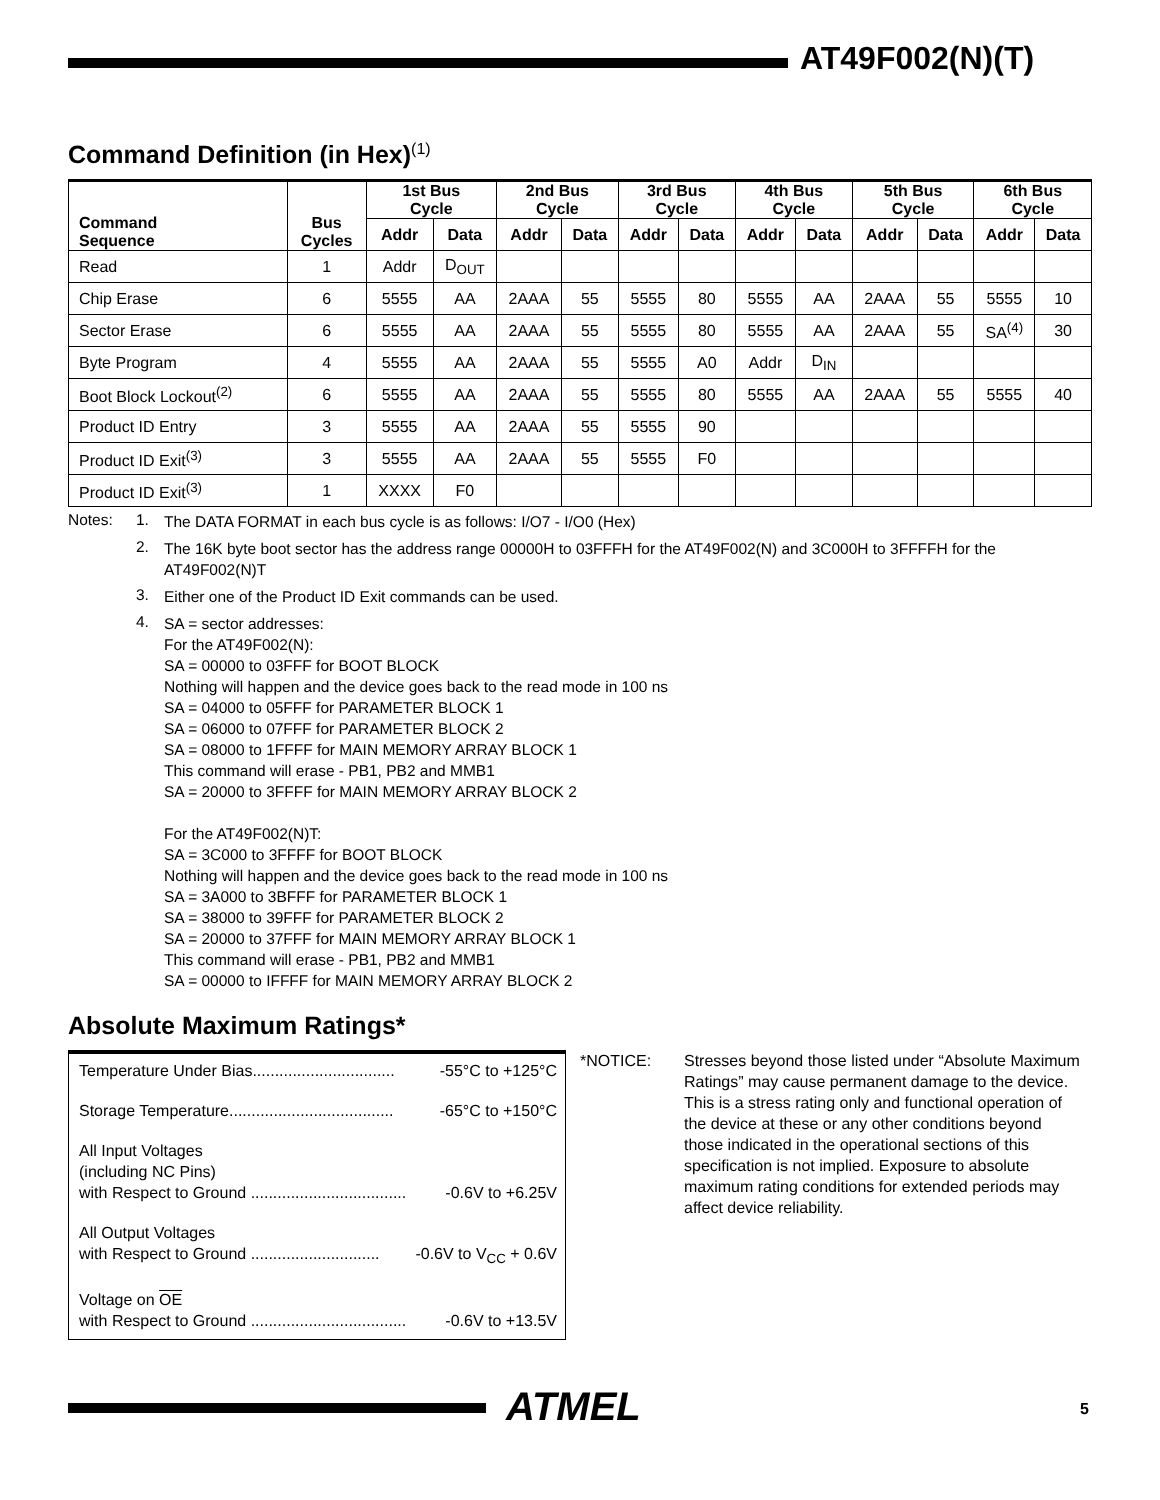AT49F002(N)(T)
Command Definition (in Hex)<sup>(1)</sup>
| Command Sequence | Bus Cycles | 1st Bus Cycle | | 2nd Bus Cycle | | 3rd Bus Cycle | | 4th Bus Cycle | | 5th Bus Cycle | | 6th Bus Cycle | |
| --- | --- | --- | --- | --- | --- | --- | --- | --- | --- | --- | --- | --- | --- |
| | | Addr | Data | Addr | Data | Addr | Data | Addr | Data | Addr | Data | Addr | Data |
| Read | 1 | Addr | D<sub>OUT</sub> | | | | | | | | | | |
| Chip Erase | 6 | 5555 | AA | 2AAA | 55 | 5555 | 80 | 5555 | AA | 2AAA | 55 | 5555 | 10 |
| Sector Erase | 6 | 5555 | AA | 2AAA | 55 | 5555 | 80 | 5555 | AA | 2AAA | 55 | SA<sup>(4)</sup> | 30 |
| Byte Program | 4 | 5555 | AA | 2AAA | 55 | 5555 | A0 | Addr | D<sub>IN</sub> | | | | |
| Boot Block Lockout<sup>(2)</sup> | 6 | 5555 | AA | 2AAA | 55 | 5555 | 80 | 5555 | AA | 2AAA | 55 | 5555 | 40 |
| Product ID Entry | 3 | 5555 | AA | 2AAA | 55 | 5555 | 90 | | | | | | |
| Product ID Exit<sup>(3)</sup> | 3 | 5555 | AA | 2AAA | 55 | 5555 | F0 | | | | | | |
| Product ID Exit<sup>(3)</sup> | 1 | XXXX | F0 | | | | | | | | | | |
Notes: 1.
The DATA FORMAT in each bus cycle is as follows: I/O7 - I/O0 (Hex)
2.
The 16K byte boot sector has the address range 00000H to 03FFFH for the AT49F002(N) and 3C000H to 3FFFFH for the AT49F002(N)T
3.
Either one of the Product ID Exit commands can be used.
4.
SA = sector addresses:
For the AT49F002(N):
SA = 00000 to 03FFF for BOOT BLOCK
Nothing will happen and the device goes back to the read mode in 100 ns
SA = 04000 to 05FFF for PARAMETER BLOCK 1
SA = 06000 to 07FFF for PARAMETER BLOCK 2
SA = 08000 to 1FFFF for MAIN MEMORY ARRAY BLOCK 1
This command will erase - PB1, PB2 and MMB1
SA = 20000 to 3FFFF for MAIN MEMORY ARRAY BLOCK 2
For the AT49F002(N)T:
SA = 3C000 to 3FFFF for BOOT BLOCK
Nothing will happen and the device goes back to the read mode in 100 ns
SA = 3A000 to 3BFFF for PARAMETER BLOCK 1
SA = 38000 to 39FFF for PARAMETER BLOCK 2
SA = 20000 to 37FFF for MAIN MEMORY ARRAY BLOCK 1
This command will erase - PB1, PB2 and MMB1
SA = 00000 to IFFFF for MAIN MEMORY ARRAY BLOCK 2
Absolute Maximum Ratings*
Temperature Under Bias................................ -55°C to +125°C
Storage Temperature..................................... -65°C to +150°C
All Input Voltages
(including NC Pins)
with Respect to Ground ................................... -0.6V to +6.25V
All Output Voltages
with Respect to Ground ............................. -0.6V to V<sub>CC</sub> + 0.6V
Voltage on OE
with Respect to Ground ................................... -0.6V to +13.5V
*NOTICE: Stresses beyond those listed under “Absolute Maximum Ratings” may cause permanent damage to the device. This is a stress rating only and functional operation of the device at these or any other conditions beyond those indicated in the operational sections of this specification is not implied. Exposure to absolute maximum rating conditions for extended periods may affect device reliability.
ATMEL 5